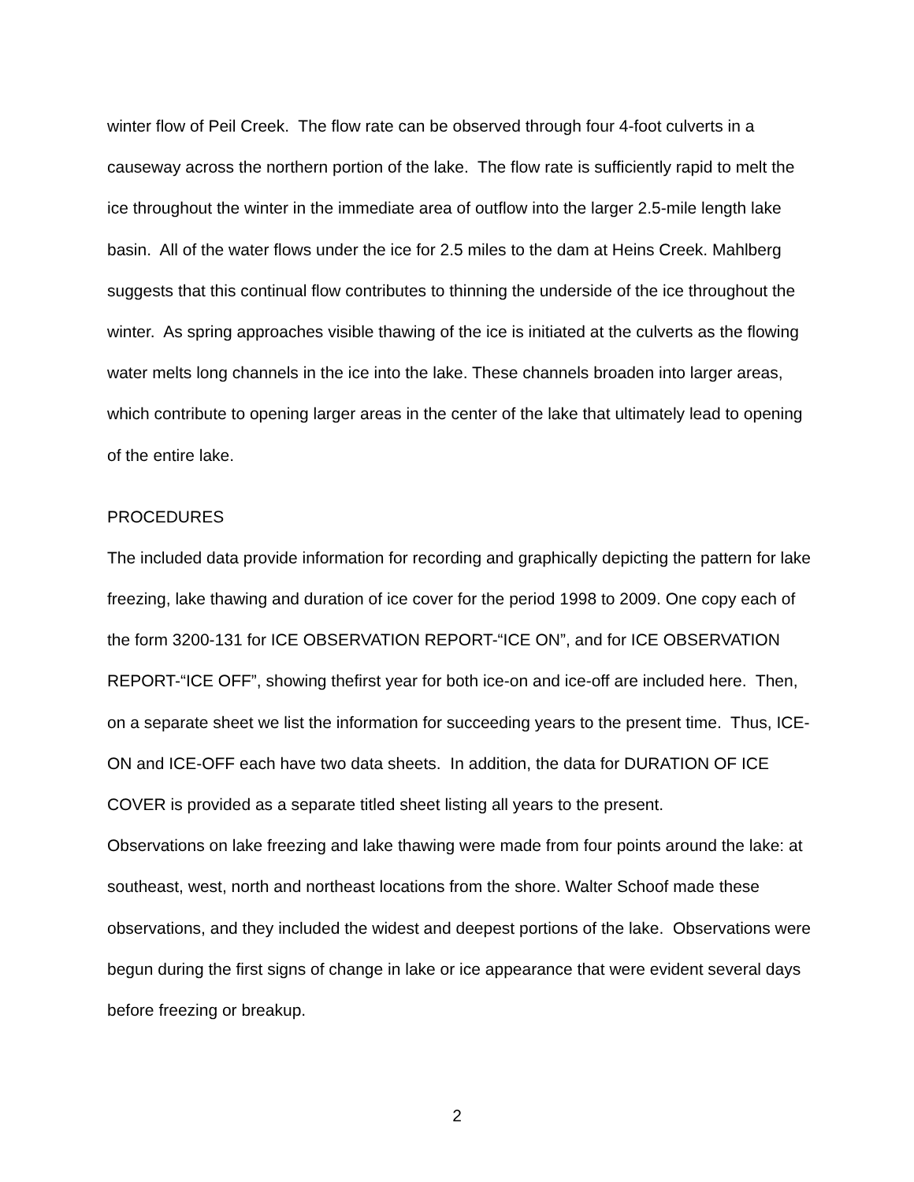winter flow of Peil Creek. The flow rate can be observed through four 4-foot culverts in a causeway across the northern portion of the lake. The flow rate is sufficiently rapid to melt the ice throughout the winter in the immediate area of outflow into the larger 2.5-mile length lake basin. All of the water flows under the ice for 2.5 miles to the dam at Heins Creek. Mahlberg suggests that this continual flow contributes to thinning the underside of the ice throughout the winter. As spring approaches visible thawing of the ice is initiated at the culverts as the flowing water melts long channels in the ice into the lake. These channels broaden into larger areas, which contribute to opening larger areas in the center of the lake that ultimately lead to opening of the entire lake.
PROCEDURES
The included data provide information for recording and graphically depicting the pattern for lake freezing, lake thawing and duration of ice cover for the period 1998 to 2009. One copy each of the form 3200-131 for ICE OBSERVATION REPORT-“ICE ON”, and for ICE OBSERVATION REPORT-“ICE OFF”, showing thefirst year for both ice-on and ice-off are included here. Then, on a separate sheet we list the information for succeeding years to the present time. Thus, ICE-ON and ICE-OFF each have two data sheets. In addition, the data for DURATION OF ICE COVER is provided as a separate titled sheet listing all years to the present.
Observations on lake freezing and lake thawing were made from four points around the lake: at southeast, west, north and northeast locations from the shore. Walter Schoof made these observations, and they included the widest and deepest portions of the lake. Observations were begun during the first signs of change in lake or ice appearance that were evident several days before freezing or breakup.
2